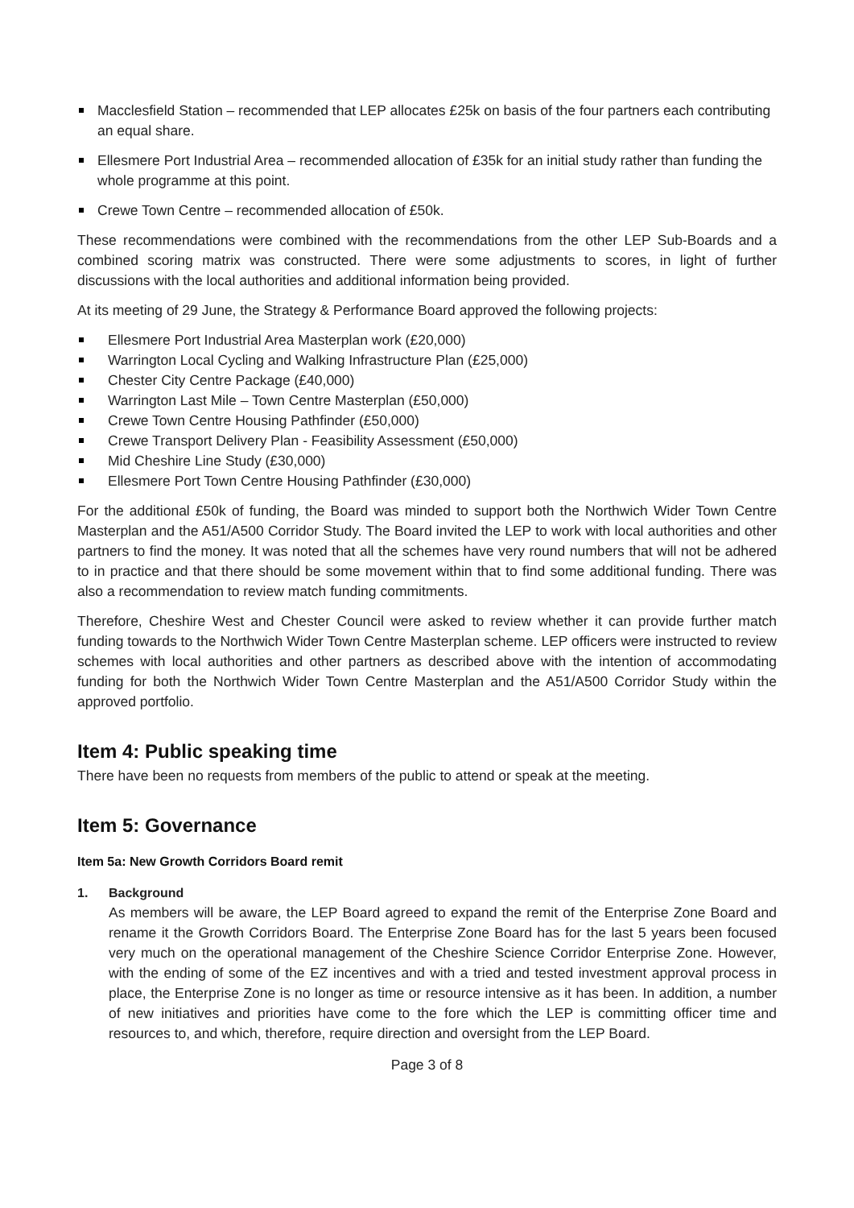Macclesfield Station – recommended that LEP allocates £25k on basis of the four partners each contributing an equal share.
Ellesmere Port Industrial Area – recommended allocation of £35k for an initial study rather than funding the whole programme at this point.
Crewe Town Centre – recommended allocation of £50k.
These recommendations were combined with the recommendations from the other LEP Sub-Boards and a combined scoring matrix was constructed. There were some adjustments to scores, in light of further discussions with the local authorities and additional information being provided.
At its meeting of 29 June, the Strategy & Performance Board approved the following projects:
Ellesmere Port Industrial Area Masterplan work (£20,000)
Warrington Local Cycling and Walking Infrastructure Plan (£25,000)
Chester City Centre Package (£40,000)
Warrington Last Mile – Town Centre Masterplan (£50,000)
Crewe Town Centre Housing Pathfinder (£50,000)
Crewe Transport Delivery Plan - Feasibility Assessment (£50,000)
Mid Cheshire Line Study (£30,000)
Ellesmere Port Town Centre Housing Pathfinder (£30,000)
For the additional £50k of funding, the Board was minded to support both the Northwich Wider Town Centre Masterplan and the A51/A500 Corridor Study. The Board invited the LEP to work with local authorities and other partners to find the money. It was noted that all the schemes have very round numbers that will not be adhered to in practice and that there should be some movement within that to find some additional funding. There was also a recommendation to review match funding commitments.
Therefore, Cheshire West and Chester Council were asked to review whether it can provide further match funding towards to the Northwich Wider Town Centre Masterplan scheme. LEP officers were instructed to review schemes with local authorities and other partners as described above with the intention of accommodating funding for both the Northwich Wider Town Centre Masterplan and the A51/A500 Corridor Study within the approved portfolio.
Item 4: Public speaking time
There have been no requests from members of the public to attend or speak at the meeting.
Item 5: Governance
Item 5a: New Growth Corridors Board remit
1. Background
As members will be aware, the LEP Board agreed to expand the remit of the Enterprise Zone Board and rename it the Growth Corridors Board. The Enterprise Zone Board has for the last 5 years been focused very much on the operational management of the Cheshire Science Corridor Enterprise Zone. However, with the ending of some of the EZ incentives and with a tried and tested investment approval process in place, the Enterprise Zone is no longer as time or resource intensive as it has been. In addition, a number of new initiatives and priorities have come to the fore which the LEP is committing officer time and resources to, and which, therefore, require direction and oversight from the LEP Board.
Page 3 of 8